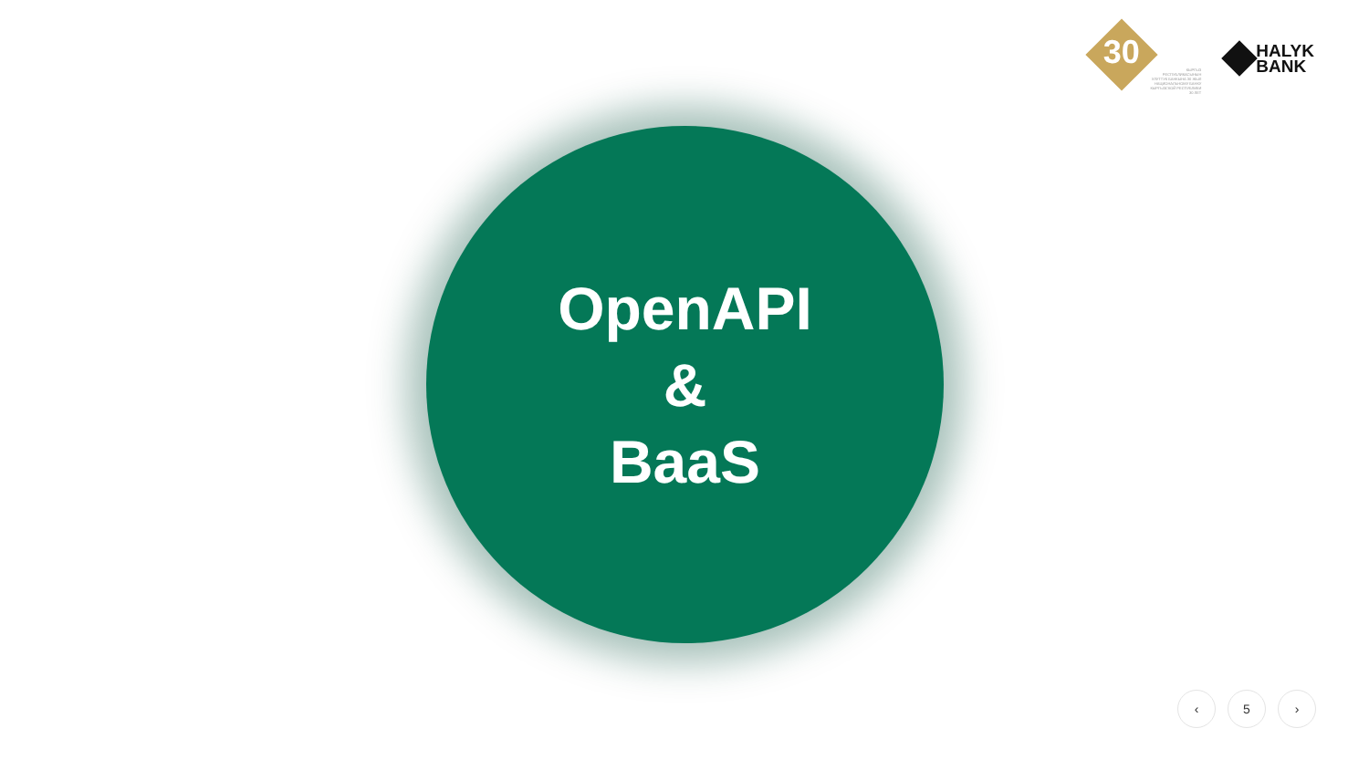30
КЫРГЫЗ РЕСПУБЛИКАСЫНЫН УЛУТТУК БАНКЫНА 30 ЖЫЛ НАЦИОНАЛЬНОМУ БАНКУ КЫРГЫЗСКОЙ РЕСПУБЛИКИ 30 ЛЕТ
HALYK
BANK
OpenAPI
&
BaaS
‹ 5 ›